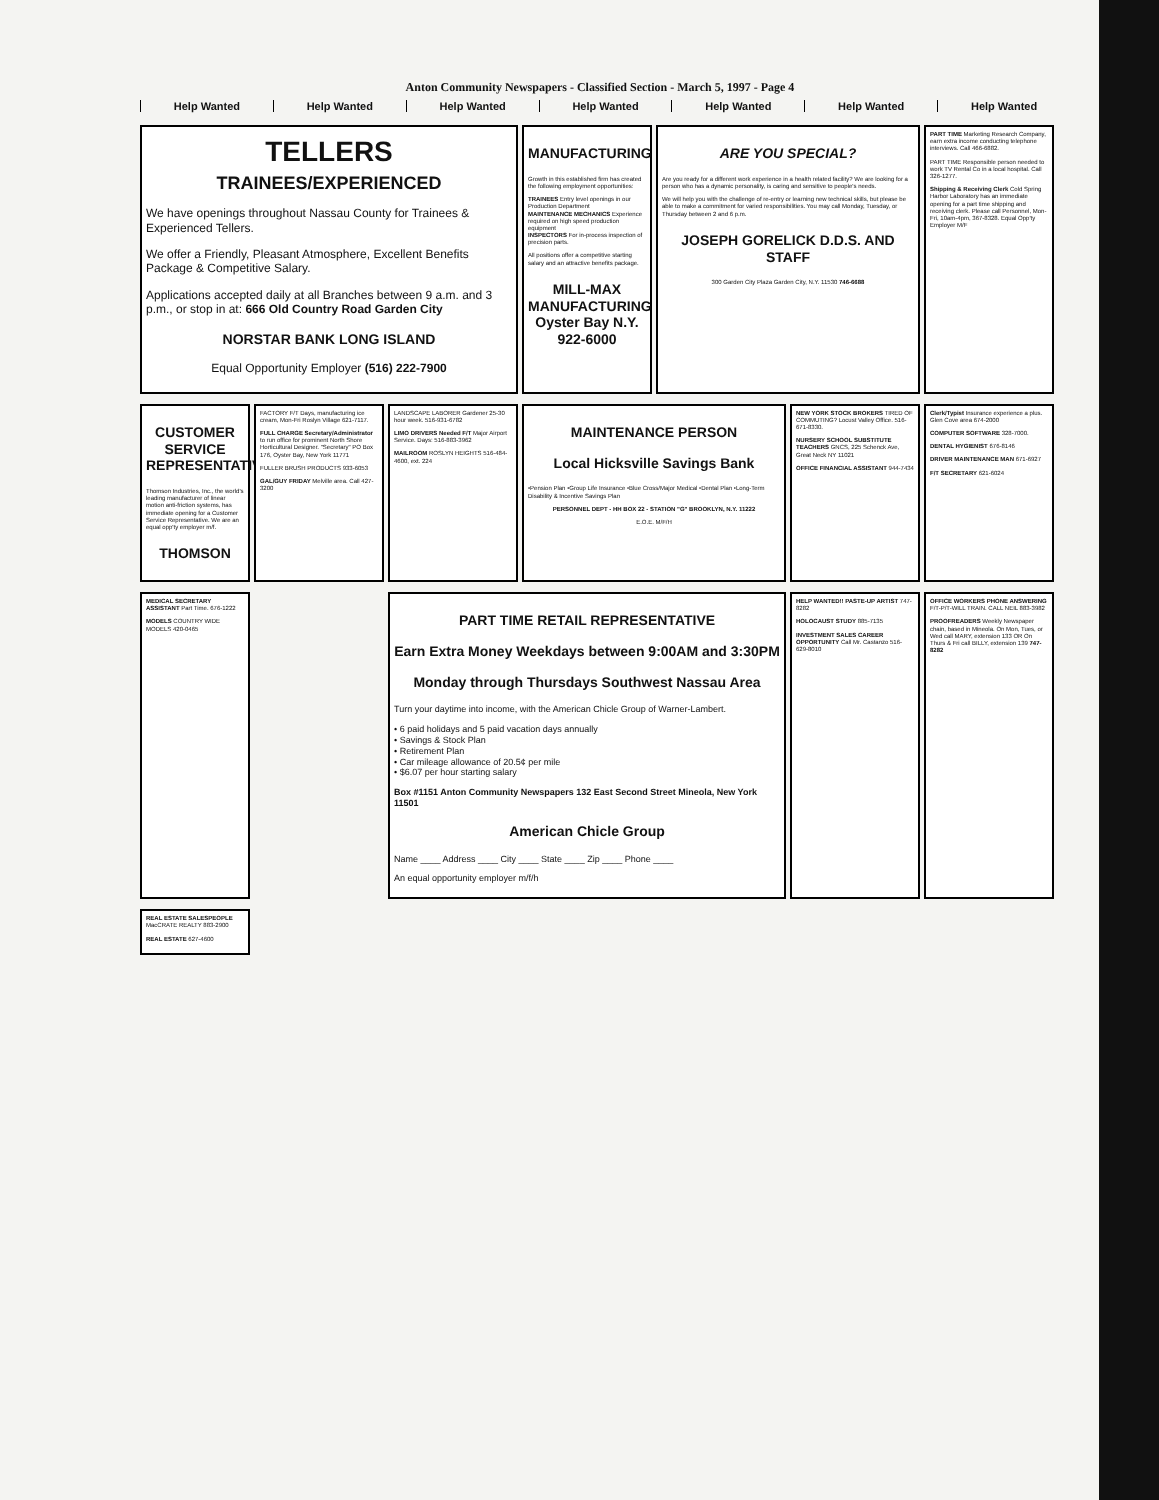Anton Community Newspapers - Classified Section - March 5, 1997 - Page 4
Help Wanted Help Wanted Help Wanted Help Wanted Help Wanted Help Wanted Help Wanted
TELLERS
TRAINEES/EXPERIENCED
We have openings throughout Nassau County for Trainees & Experienced Tellers.
We offer a Friendly, Pleasant Atmosphere, Excellent Benefits Package & Competitive Salary.
Applications accepted daily at all Branches between 9 a.m. and 3 p.m., or stop in at: 666 Old Country Road Garden City
NORSTAR BANK LONG ISLAND
Equal Opportunity Employer (516) 222-7900
MANUFACTURING
Growth in this established firm has created the following employment opportunities:
TRAINEES Entry level openings in our Production Department
MAINTENANCE MECHANICS Experience required on high speed production equipment
INSPECTORS For in-process inspection of precision parts.
All positions offer a competitive starting salary and an attractive benefits package.
MILL-MAX MANUFACTURING Oyster Bay N.Y. 922-6000
ARE YOU SPECIAL?
Are you ready for a different work experience in a health related facility? We are looking for a person who has a dynamic personality, is caring and sensitive to people's needs.
We will help you with the challenge of re-entry or learning new technical skills, but please be able to make a commitment for varied responsibilities. You may call Monday, Tuesday, or Thursday between 2 and 6 p.m.
JOSEPH GORELICK D.D.S. AND STAFF
300 Garden City Plaza Garden City, N.Y. 11530 746-6688
PART TIME Marketing Research Company, earn extra income conducting telephone interviews. Call 466-6882.
PART TIME Responsible person needed to work TV Rental Co in a local hospital. Call 326-1277.
Shipping & Receiving Clerk Cold Spring Harbor Laboratory has an immediate opening for a part time shipping and receiving clerk. Please call Personnel, Mon-Fri, 10am-4pm, 367-8328. Equal Opp'ty Employer M/F
CUSTOMER SERVICE REPRESENTATIVE
Thomson Industries, Inc., the world's leading manufacturer of linear motion anti-friction systems, has immediate opening for a Customer Service Representative. We are an equal opp'ty employer m/f.
THOMSON
FACTORY F/T Days, manufacturing ice cream, Mon-Fri Roslyn Village 621-7117.
FULL CHARGE Secretary/Administrator to run office for prominent North Shore Horticultural Designer. "Secretary" PO Box 176, Oyster Bay, New York 11771
FULLER BRUSH PRODUCTS 933-6053
GAL/GUY FRIDAY Melville area. Call 427-3200
LANDSCAPE LABORER Gardener 25-30 hour week. 516-931-6782
LIMO DRIVERS Needed F/T Major Airport Service. Days: 516-883-3962
MAILROOM ROSLYN HEIGHTS 516-484-4600, ext. 224
MAINTENANCE PERSON
Local Hicksville Savings Bank
•Pension Plan •Group Life Insurance •Blue Cross/Major Medical •Dental Plan •Long-Term Disability & Incentive Savings Plan
PERSONNEL DEPT - HH BOX 22 - STATION "G" BROOKLYN, N.Y. 11222
E.O.E. M/F/H
NEW YORK STOCK BROKERS TIRED OF COMMUTING? Locust Valley Office. 516-671-8330.
NURSERY SCHOOL SUBSTITUTE TEACHERS GNCS, 225 Schenck Ave, Great Neck NY 11021
OFFICE FINANCIAL ASSISTANT 944-7434
Clerk/Typist Insurance experience a plus. Glen Cove area 674-2000
COMPUTER SOFTWARE 328-7000.
DENTAL HYGIENIST 676-8146
DRIVER MAINTENANCE MAN 671-6927
F/T SECRETARY 621-6024
MEDICAL SECRETARY ASSISTANT Part Time. 676-1222
MODELS COUNTRY WIDE MODELS 420-0465
PART TIME RETAIL REPRESENTATIVE
Earn Extra Money Weekdays between 9:00AM and 3:30PM
Monday through Thursdays Southwest Nassau Area
Turn your daytime into income, with the American Chicle Group of Warner-Lambert.
• 6 paid holidays and 5 paid vacation days annually
• Savings & Stock Plan
• Retirement Plan
• Car mileage allowance of 20.5¢ per mile
• $6.07 per hour starting salary
Box #1151 Anton Community Newspapers 132 East Second Street Mineola, New York 11501
American Chicle Group
Name ____ Address ____ City ____ State ____ Zip ____ Phone ____
An equal opportunity employer m/f/h
HELP WANTED!! PASTE-UP ARTIST 747-8282
HOLOCAUST STUDY 885-7135
INVESTMENT SALES CAREER OPPORTUNITY Call Mr. Castanzo 516-629-8010
OFFICE WORKERS PHONE ANSWERING F/T-P/T-WILL TRAIN. CALL NEIL 883-3982
PROOFREADERS Weekly Newspaper chain, based in Mineola. On Mon, Tues, or Wed call MARY, extension 133 OR On Thurs & Fri call BILLY, extension 139 747-8282
REAL ESTATE SALESPEOPLE MacCRATE REALTY 883-2900
REAL ESTATE 627-4600